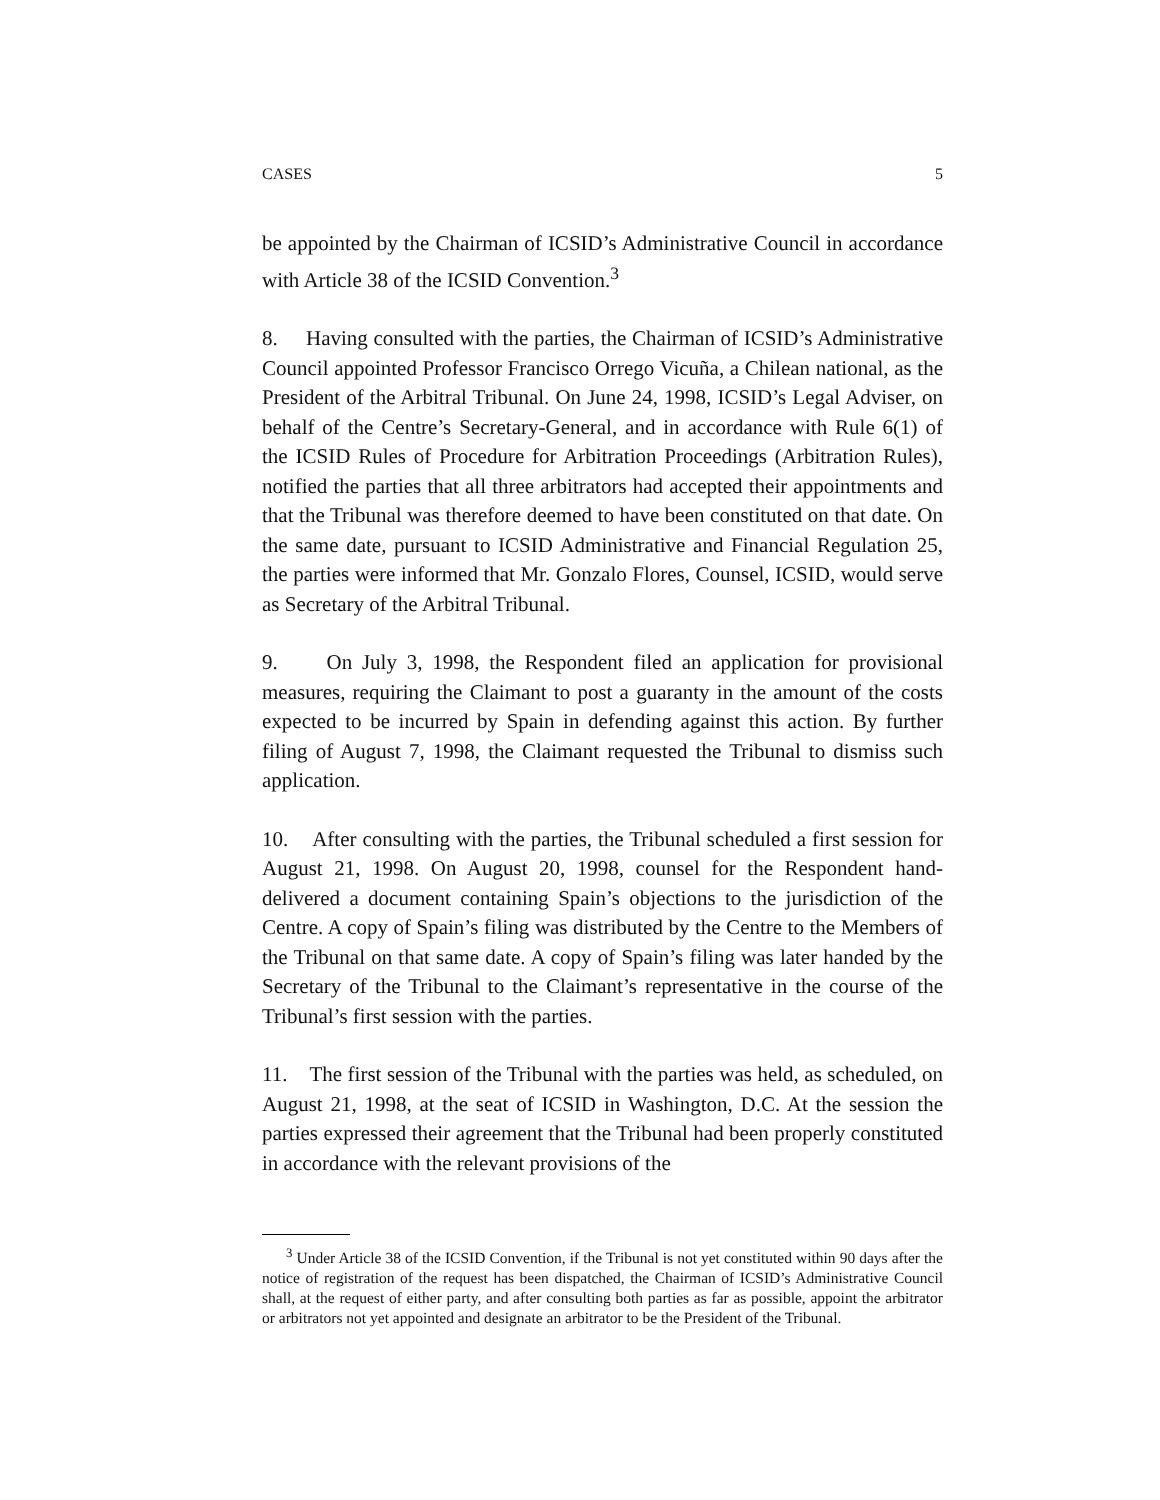CASES 5
be appointed by the Chairman of ICSID’s Administrative Council in accordance with Article 38 of the ICSID Convention.<sup>3</sup>
8. Having consulted with the parties, the Chairman of ICSID’s Administrative Council appointed Professor Francisco Orrego Vicuña, a Chilean national, as the President of the Arbitral Tribunal. On June 24, 1998, ICSID’s Legal Adviser, on behalf of the Centre’s Secretary-General, and in accordance with Rule 6(1) of the ICSID Rules of Procedure for Arbitration Proceedings (Arbitration Rules), notified the parties that all three arbitrators had accepted their appointments and that the Tribunal was therefore deemed to have been constituted on that date. On the same date, pursuant to ICSID Administrative and Financial Regulation 25, the parties were informed that Mr. Gonzalo Flores, Counsel, ICSID, would serve as Secretary of the Arbitral Tribunal.
9. On July 3, 1998, the Respondent filed an application for provisional measures, requiring the Claimant to post a guaranty in the amount of the costs expected to be incurred by Spain in defending against this action. By further filing of August 7, 1998, the Claimant requested the Tribunal to dismiss such application.
10. After consulting with the parties, the Tribunal scheduled a first session for August 21, 1998. On August 20, 1998, counsel for the Respondent hand-delivered a document containing Spain’s objections to the jurisdiction of the Centre. A copy of Spain’s filing was distributed by the Centre to the Members of the Tribunal on that same date. A copy of Spain’s filing was later handed by the Secretary of the Tribunal to the Claimant’s representative in the course of the Tribunal’s first session with the parties.
11. The first session of the Tribunal with the parties was held, as scheduled, on August 21, 1998, at the seat of ICSID in Washington, D.C. At the session the parties expressed their agreement that the Tribunal had been properly constituted in accordance with the relevant provisions of the
<sup>3</sup> Under Article 38 of the ICSID Convention, if the Tribunal is not yet constituted within 90 days after the notice of registration of the request has been dispatched, the Chairman of ICSID’s Administrative Council shall, at the request of either party, and after consulting both parties as far as possible, appoint the arbitrator or arbitrators not yet appointed and designate an arbitrator to be the President of the Tribunal.